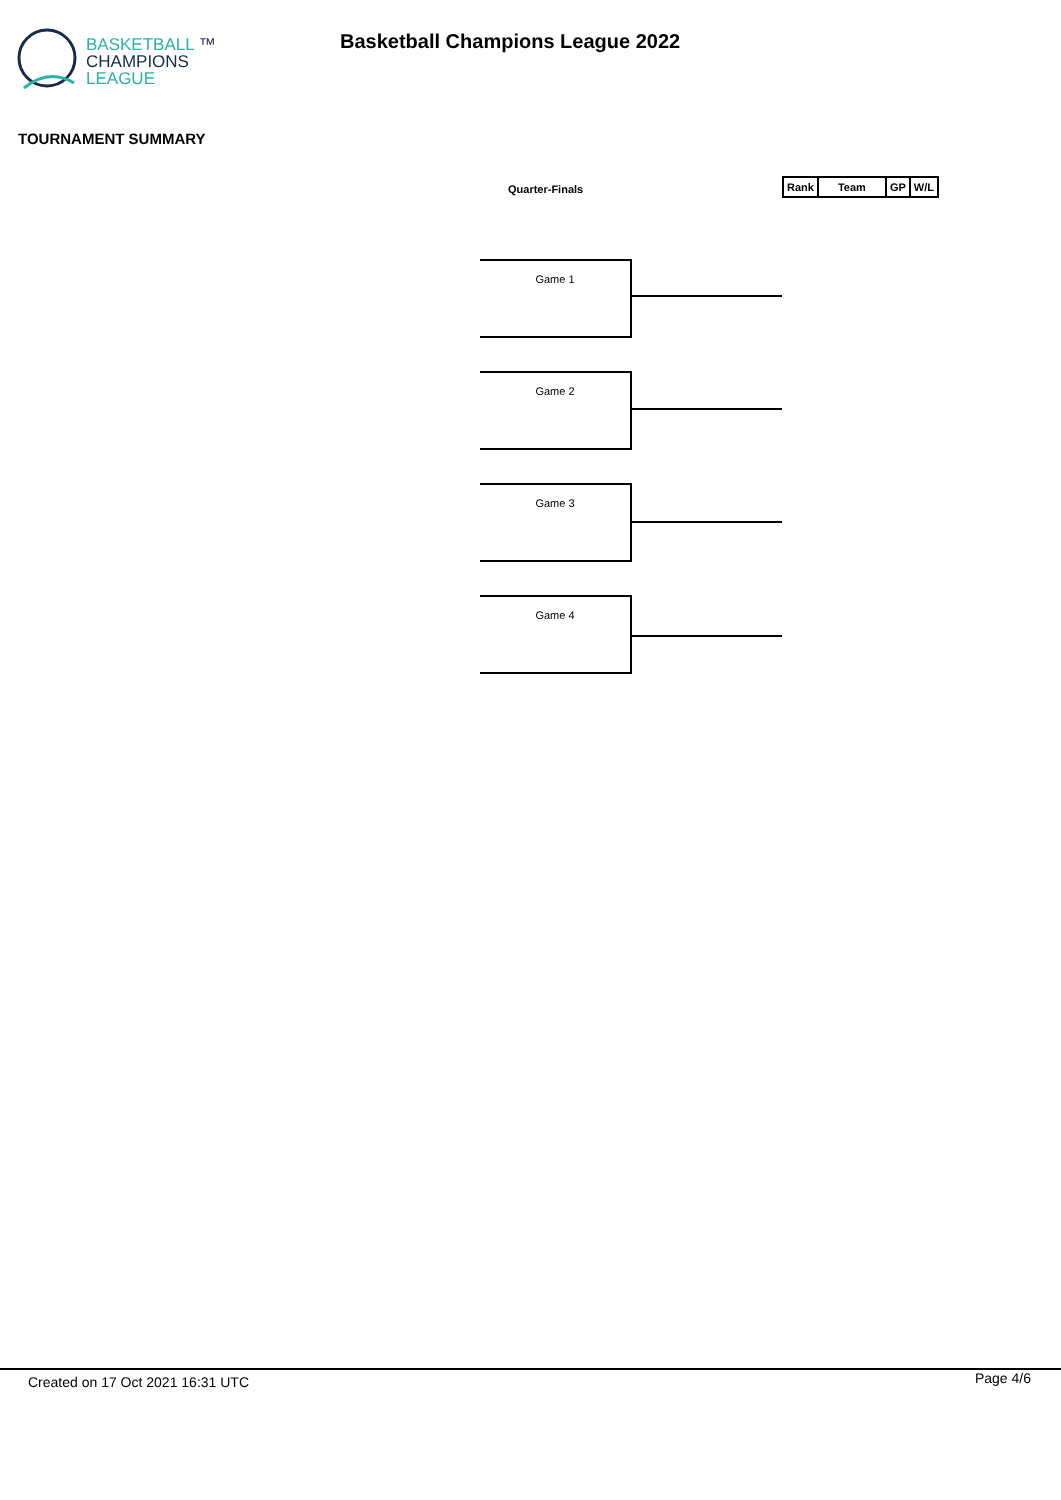BASKETBALL ™
CHAMPIONS
LEAGUE
Basketball Champions League 2022
TOURNAMENT SUMMARY
Quarter-Finals
| Rank | Team | GP | W/L |
| --- | --- | --- | --- |
Game 1
Game 2
Game 3
Game 4
Created on 17 Oct 2021 16:31 UTC
Page 4/6